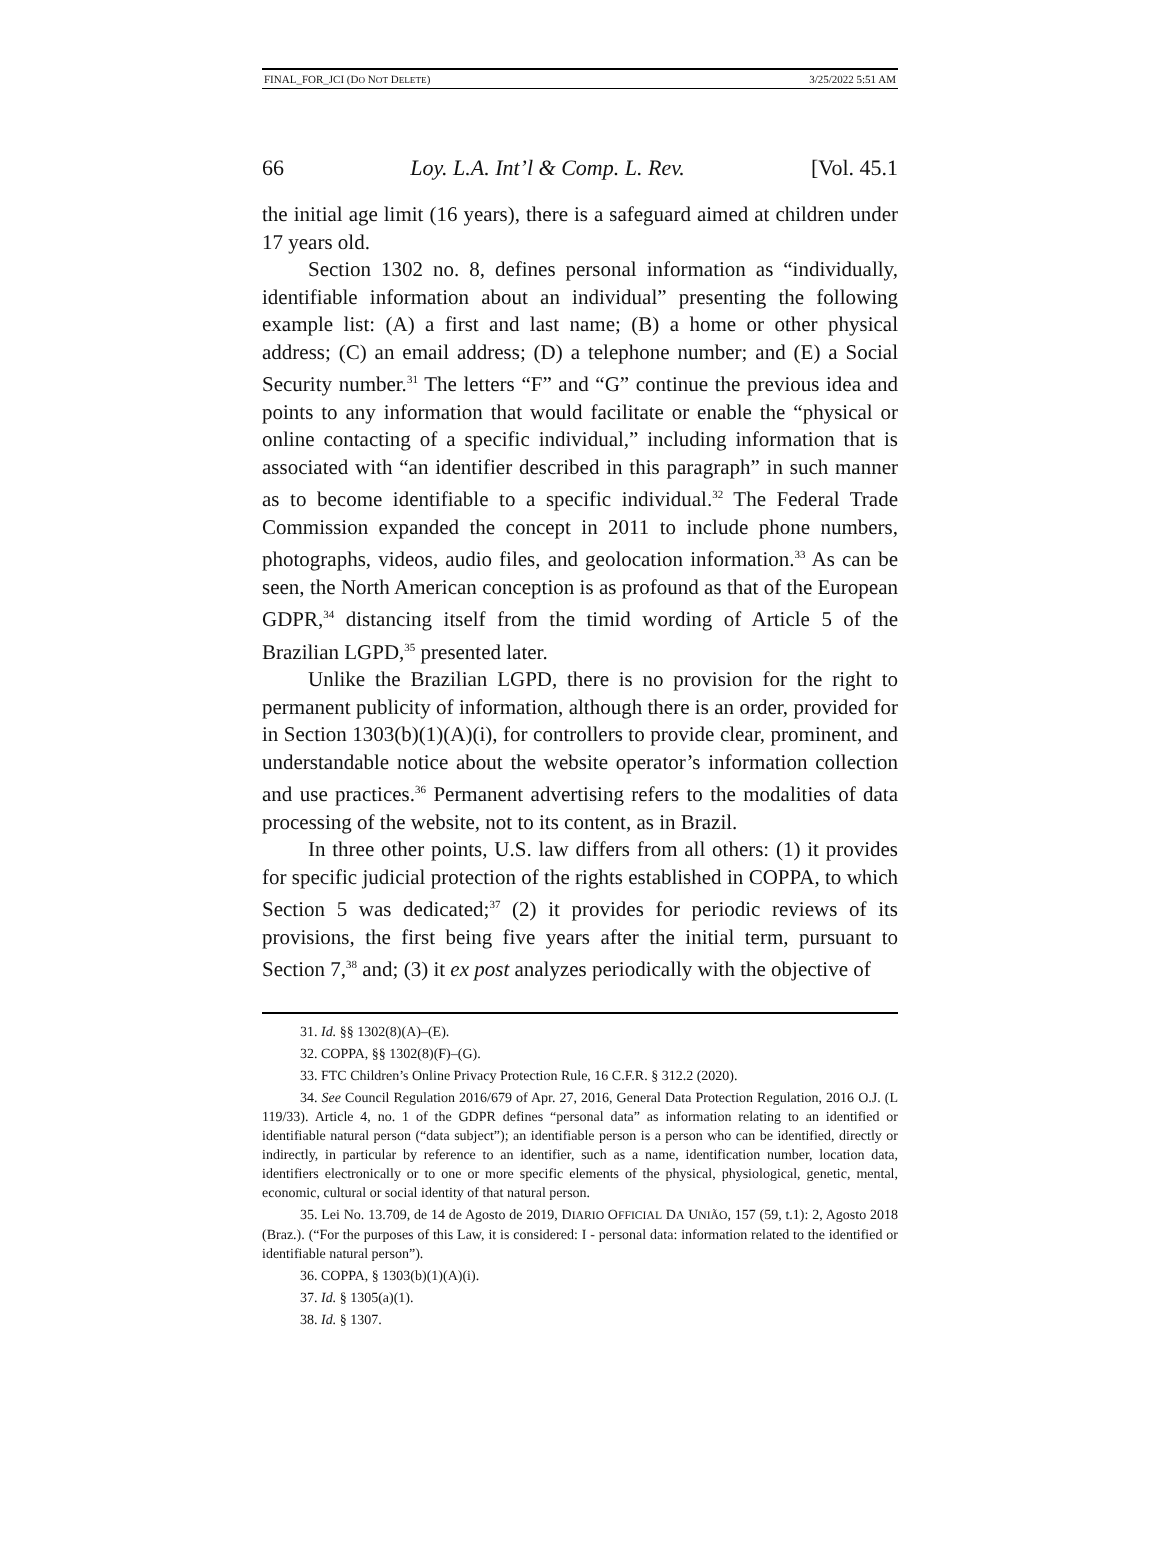FINAL_FOR_JCI (DO NOT DELETE) 3/25/2022 5:51 AM
66 Loy. L.A. Int’l & Comp. L. Rev. [Vol. 45.1
the initial age limit (16 years), there is a safeguard aimed at children under 17 years old.
Section 1302 no. 8, defines personal information as “individually, identifiable information about an individual” presenting the following example list: (A) a first and last name; (B) a home or other physical address; (C) an email address; (D) a telephone number; and (E) a Social Security number.<sup>31</sup> The letters “F” and “G” continue the previous idea and points to any information that would facilitate or enable the “physical or online contacting of a specific individual,” including information that is associated with “an identifier described in this paragraph” in such manner as to become identifiable to a specific individual.<sup>32</sup> The Federal Trade Commission expanded the concept in 2011 to include phone numbers, photographs, videos, audio files, and geolocation information.<sup>33</sup> As can be seen, the North American conception is as profound as that of the European GDPR,<sup>34</sup> distancing itself from the timid wording of Article 5 of the Brazilian LGPD,<sup>35</sup> presented later.
Unlike the Brazilian LGPD, there is no provision for the right to permanent publicity of information, although there is an order, provided for in Section 1303(b)(1)(A)(i), for controllers to provide clear, prominent, and understandable notice about the website operator’s information collection and use practices.<sup>36</sup> Permanent advertising refers to the modalities of data processing of the website, not to its content, as in Brazil.
In three other points, U.S. law differs from all others: (1) it provides for specific judicial protection of the rights established in COPPA, to which Section 5 was dedicated;<sup>37</sup> (2) it provides for periodic reviews of its provisions, the first being five years after the initial term, pursuant to Section 7,<sup>38</sup> and; (3) it ex post analyzes periodically with the objective of
31. Id. §§ 1302(8)(A)–(E).
32. COPPA, §§ 1302(8)(F)–(G).
33. FTC Children’s Online Privacy Protection Rule, 16 C.F.R. § 312.2 (2020).
34. See Council Regulation 2016/679 of Apr. 27, 2016, General Data Protection Regulation, 2016 O.J. (L 119/33). Article 4, no. 1 of the GDPR defines “personal data” as information relating to an identified or identifiable natural person (“data subject”); an identifiable person is a person who can be identified, directly or indirectly, in particular by reference to an identifier, such as a name, identification number, location data, identifiers electronically or to one or more specific elements of the physical, physiological, genetic, mental, economic, cultural or social identity of that natural person.
35. Lei No. 13.709, de 14 de Agosto de 2019, DIARIO OFFICIAL DA UNIÃO, 157 (59, t.1): 2, Agosto 2018 (Braz.). (“For the purposes of this Law, it is considered: I - personal data: information related to the identified or identifiable natural person”).
36. COPPA, § 1303(b)(1)(A)(i).
37. Id. § 1305(a)(1).
38. Id. § 1307.